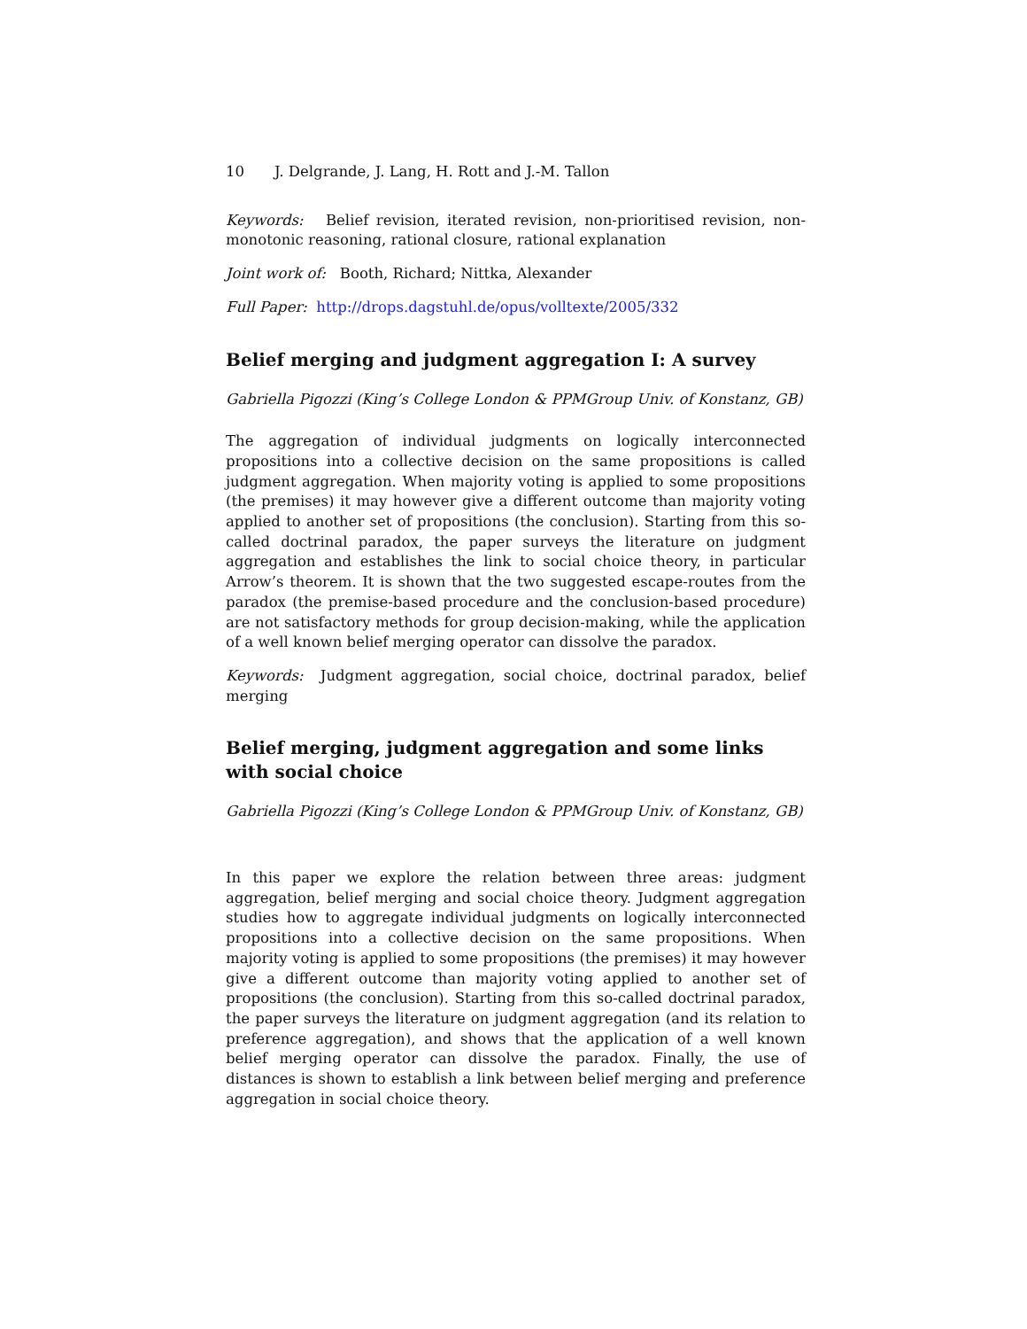10 J. Delgrande, J. Lang, H. Rott and J.-M. Tallon
Keywords: Belief revision, iterated revision, non-prioritised revision, non-monotonic reasoning, rational closure, rational explanation
Joint work of: Booth, Richard; Nittka, Alexander
Full Paper: http://drops.dagstuhl.de/opus/volltexte/2005/332
Belief merging and judgment aggregation I: A survey
Gabriella Pigozzi (King’s College London & PPMGroup Univ. of Konstanz, GB)
The aggregation of individual judgments on logically interconnected propositions into a collective decision on the same propositions is called judgment aggregation. When majority voting is applied to some propositions (the premises) it may however give a different outcome than majority voting applied to another set of propositions (the conclusion). Starting from this so-called doctrinal paradox, the paper surveys the literature on judgment aggregation and establishes the link to social choice theory, in particular Arrow’s theorem. It is shown that the two suggested escape-routes from the paradox (the premise-based procedure and the conclusion-based procedure) are not satisfactory methods for group decision-making, while the application of a well known belief merging operator can dissolve the paradox.
Keywords: Judgment aggregation, social choice, doctrinal paradox, belief merging
Belief merging, judgment aggregation and some links with social choice
Gabriella Pigozzi (King’s College London & PPMGroup Univ. of Konstanz, GB)
In this paper we explore the relation between three areas: judgment aggregation, belief merging and social choice theory. Judgment aggregation studies how to aggregate individual judgments on logically interconnected propositions into a collective decision on the same propositions. When majority voting is applied to some propositions (the premises) it may however give a different outcome than majority voting applied to another set of propositions (the conclusion). Starting from this so-called doctrinal paradox, the paper surveys the literature on judgment aggregation (and its relation to preference aggregation), and shows that the application of a well known belief merging operator can dissolve the paradox. Finally, the use of distances is shown to establish a link between belief merging and preference aggregation in social choice theory.